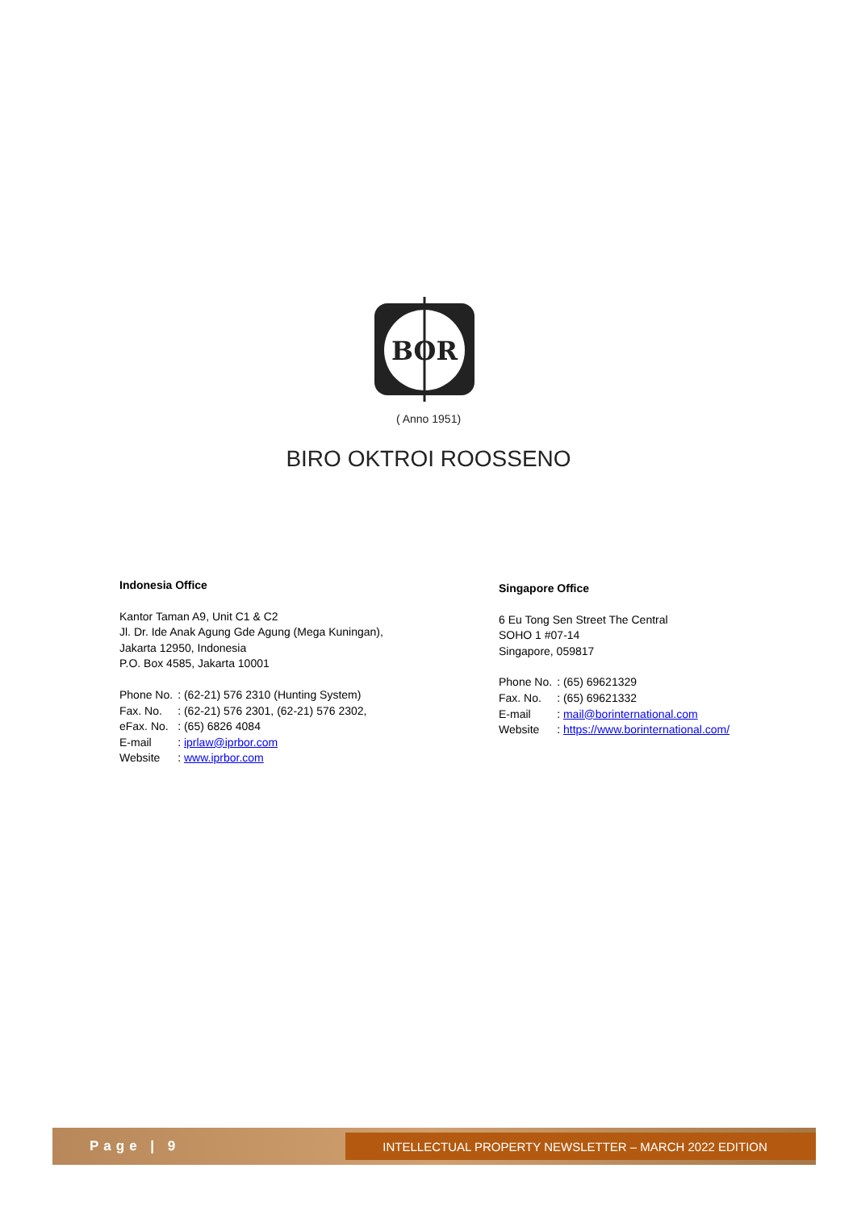BOR
( Anno 1951)
BIRO OKTROI ROOSSENO
Indonesia Office
Kantor Taman A9, Unit C1 & C2
Jl. Dr. Ide Anak Agung Gde Agung (Mega Kuningan),
Jakarta 12950, Indonesia
P.O. Box 4585, Jakarta 10001
| Phone No. | : (62-21) 576 2310 (Hunting System) |
| Fax. No. | : (62-21) 576 2301, (62-21) 576 2302, |
| eFax. No. | : (65) 6826 4084 |
| E-mail | : iprlaw@iprbor.com |
| Website | : www.iprbor.com |
Singapore Office
6 Eu Tong Sen Street The Central
SOHO 1 #07-14
Singapore, 059817
| Phone No. | : (65) 69621329 |
| Fax. No. | : (65) 69621332 |
| E-mail | : mail@borinternational.com |
| Website | : https://www.borinternational.com/ |
Page | 9
INTELLECTUAL PROPERTY NEWSLETTER – MARCH 2022 EDITION